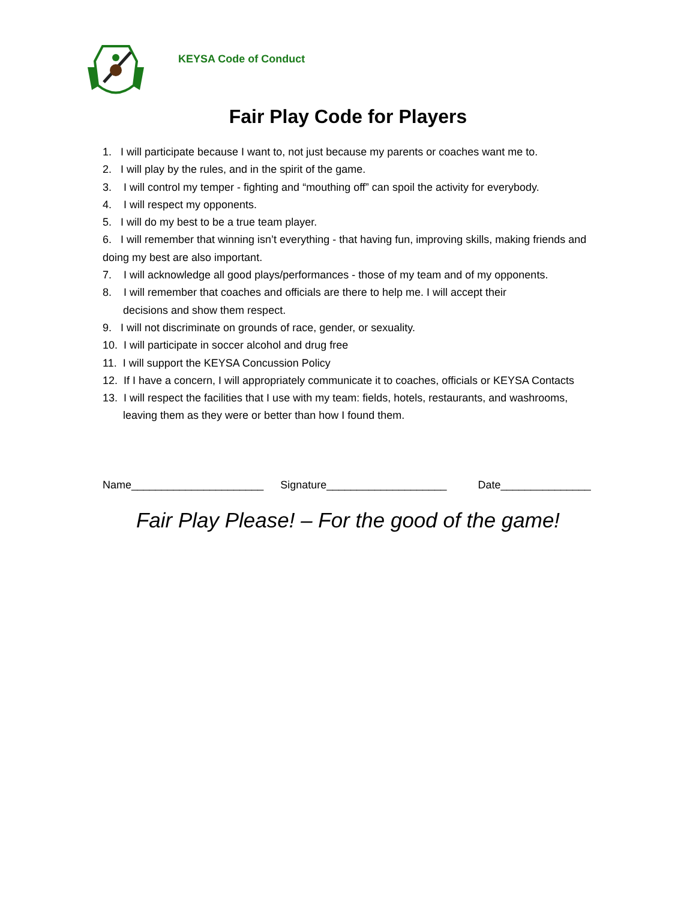KEYSA Code of Conduct
Fair Play Code for Players
1. I will participate because I want to, not just because my parents or coaches want me to.
2. I will play by the rules, and in the spirit of the game.
3. I will control my temper - fighting and “mouthing off” can spoil the activity for everybody.
4. I will respect my opponents.
5. I will do my best to be a true team player.
6. I will remember that winning isn’t everything - that having fun, improving skills, making friends and doing my best are also important.
7. I will acknowledge all good plays/performances - those of my team and of my opponents.
8. I will remember that coaches and officials are there to help me. I will accept their
decisions and show them respect.
9. I will not discriminate on grounds of race, gender, or sexuality.
10. I will participate in soccer alcohol and drug free
11. I will support the KEYSA Concussion Policy
12. If I have a concern, I will appropriately communicate it to coaches, officials or KEYSA Contacts
13. I will respect the facilities that I use with my team: fields, hotels, restaurants, and washrooms,
leaving them as they were or better than how I found them.
Name______________________ Signature____________________ Date_______________
Fair Play Please! – For the good of the game!